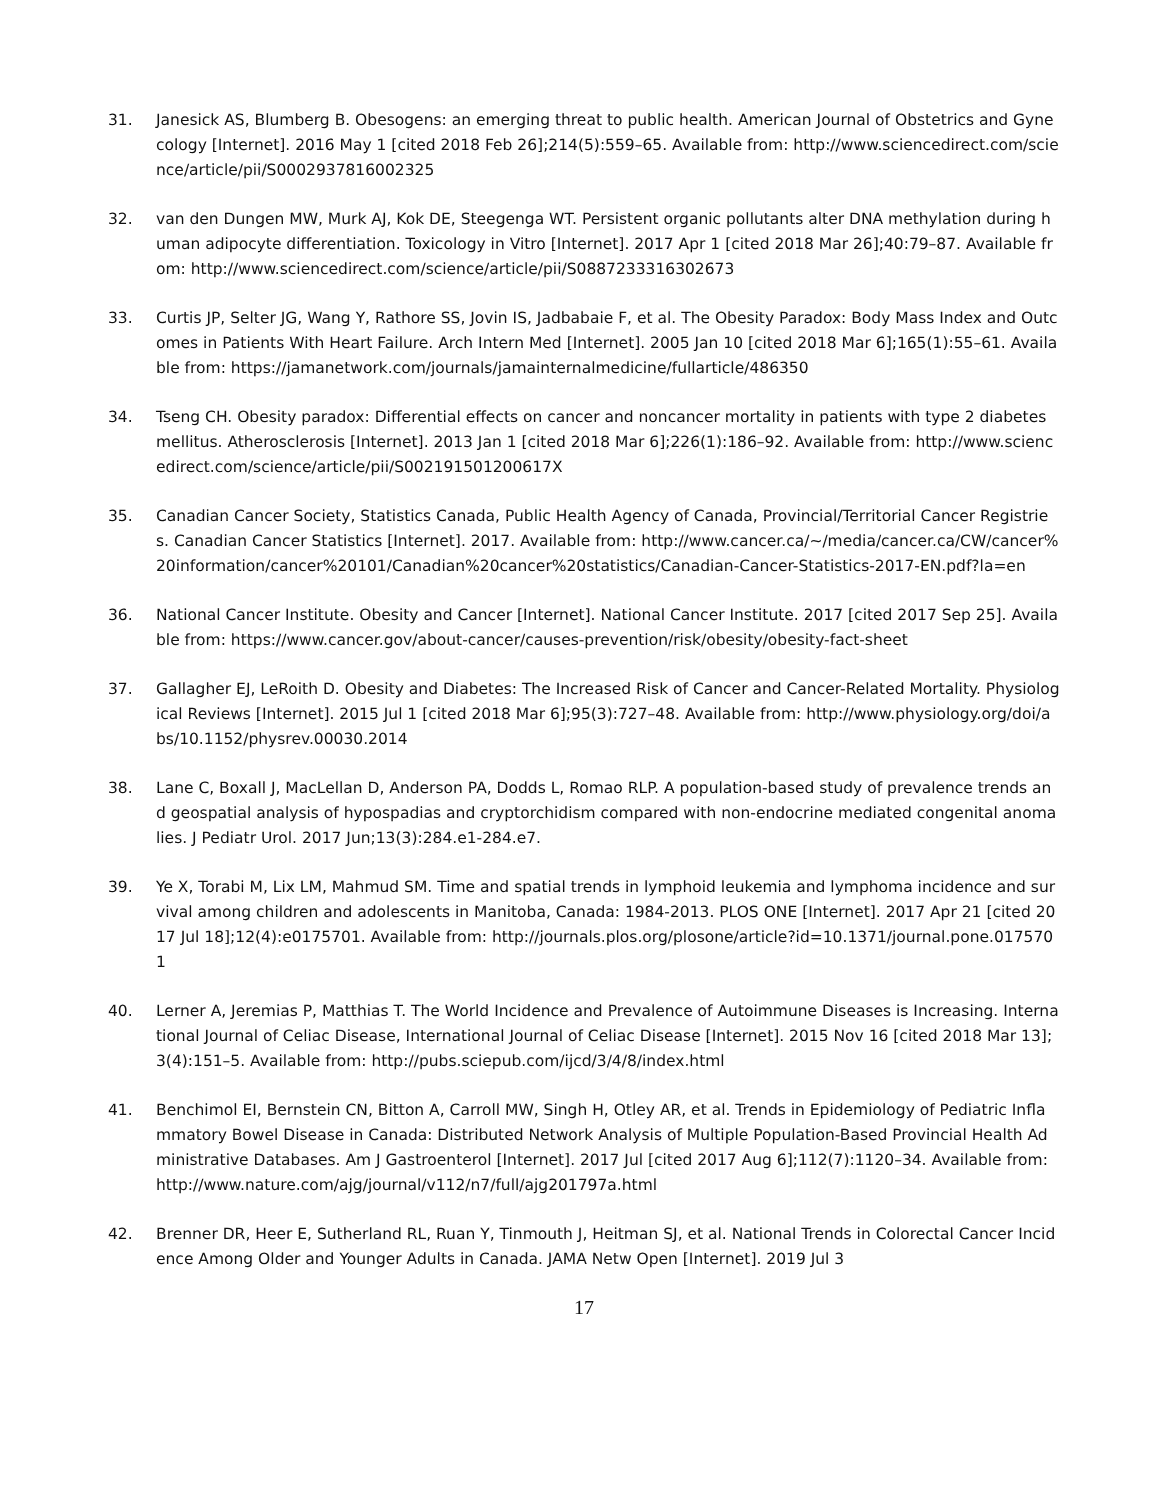31. Janesick AS, Blumberg B. Obesogens: an emerging threat to public health. American Journal of Obstetrics and Gynecology [Internet]. 2016 May 1 [cited 2018 Feb 26];214(5):559–65. Available from: http://www.sciencedirect.com/science/article/pii/S0002937816002325
32. van den Dungen MW, Murk AJ, Kok DE, Steegenga WT. Persistent organic pollutants alter DNA methylation during human adipocyte differentiation. Toxicology in Vitro [Internet]. 2017 Apr 1 [cited 2018 Mar 26];40:79–87. Available from: http://www.sciencedirect.com/science/article/pii/S0887233316302673
33. Curtis JP, Selter JG, Wang Y, Rathore SS, Jovin IS, Jadbabaie F, et al. The Obesity Paradox: Body Mass Index and Outcomes in Patients With Heart Failure. Arch Intern Med [Internet]. 2005 Jan 10 [cited 2018 Mar 6];165(1):55–61. Available from: https://jamanetwork.com/journals/jamainternalmedicine/fullarticle/486350
34. Tseng CH. Obesity paradox: Differential effects on cancer and noncancer mortality in patients with type 2 diabetes mellitus. Atherosclerosis [Internet]. 2013 Jan 1 [cited 2018 Mar 6];226(1):186–92. Available from: http://www.sciencedirect.com/science/article/pii/S002191501200617X
35. Canadian Cancer Society, Statistics Canada, Public Health Agency of Canada, Provincial/Territorial Cancer Registries. Canadian Cancer Statistics [Internet]. 2017. Available from: http://www.cancer.ca/~/media/cancer.ca/CW/cancer%20information/cancer%20101/Canadian%20cancer%20statistics/Canadian-Cancer-Statistics-2017-EN.pdf?la=en
36. National Cancer Institute. Obesity and Cancer [Internet]. National Cancer Institute. 2017 [cited 2017 Sep 25]. Available from: https://www.cancer.gov/about-cancer/causes-prevention/risk/obesity/obesity-fact-sheet
37. Gallagher EJ, LeRoith D. Obesity and Diabetes: The Increased Risk of Cancer and Cancer-Related Mortality. Physiological Reviews [Internet]. 2015 Jul 1 [cited 2018 Mar 6];95(3):727–48. Available from: http://www.physiology.org/doi/abs/10.1152/physrev.00030.2014
38. Lane C, Boxall J, MacLellan D, Anderson PA, Dodds L, Romao RLP. A population-based study of prevalence trends and geospatial analysis of hypospadias and cryptorchidism compared with non-endocrine mediated congenital anomalies. J Pediatr Urol. 2017 Jun;13(3):284.e1-284.e7.
39. Ye X, Torabi M, Lix LM, Mahmud SM. Time and spatial trends in lymphoid leukemia and lymphoma incidence and survival among children and adolescents in Manitoba, Canada: 1984-2013. PLOS ONE [Internet]. 2017 Apr 21 [cited 2017 Jul 18];12(4):e0175701. Available from: http://journals.plos.org/plosone/article?id=10.1371/journal.pone.0175701
40. Lerner A, Jeremias P, Matthias T. The World Incidence and Prevalence of Autoimmune Diseases is Increasing. International Journal of Celiac Disease, International Journal of Celiac Disease [Internet]. 2015 Nov 16 [cited 2018 Mar 13];3(4):151–5. Available from: http://pubs.sciepub.com/ijcd/3/4/8/index.html
41. Benchimol EI, Bernstein CN, Bitton A, Carroll MW, Singh H, Otley AR, et al. Trends in Epidemiology of Pediatric Inflammatory Bowel Disease in Canada: Distributed Network Analysis of Multiple Population-Based Provincial Health Administrative Databases. Am J Gastroenterol [Internet]. 2017 Jul [cited 2017 Aug 6];112(7):1120–34. Available from: http://www.nature.com/ajg/journal/v112/n7/full/ajg201797a.html
42. Brenner DR, Heer E, Sutherland RL, Ruan Y, Tinmouth J, Heitman SJ, et al. National Trends in Colorectal Cancer Incidence Among Older and Younger Adults in Canada. JAMA Netw Open [Internet]. 2019 Jul 3
17